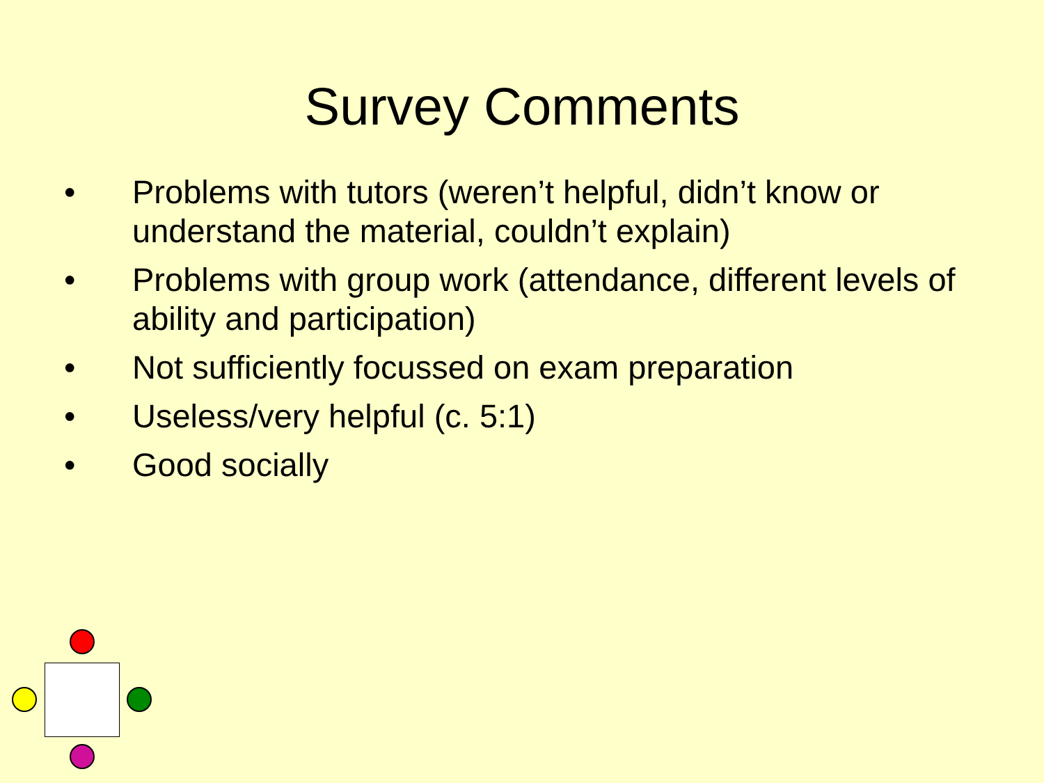Survey Comments
• Problems with tutors (weren’t helpful, didn’t know or understand the material, couldn’t explain)
• Problems with group work (attendance, different levels of ability and participation)
• Not sufficiently focussed on exam preparation
• Useless/very helpful (c. 5:1)
• Good socially